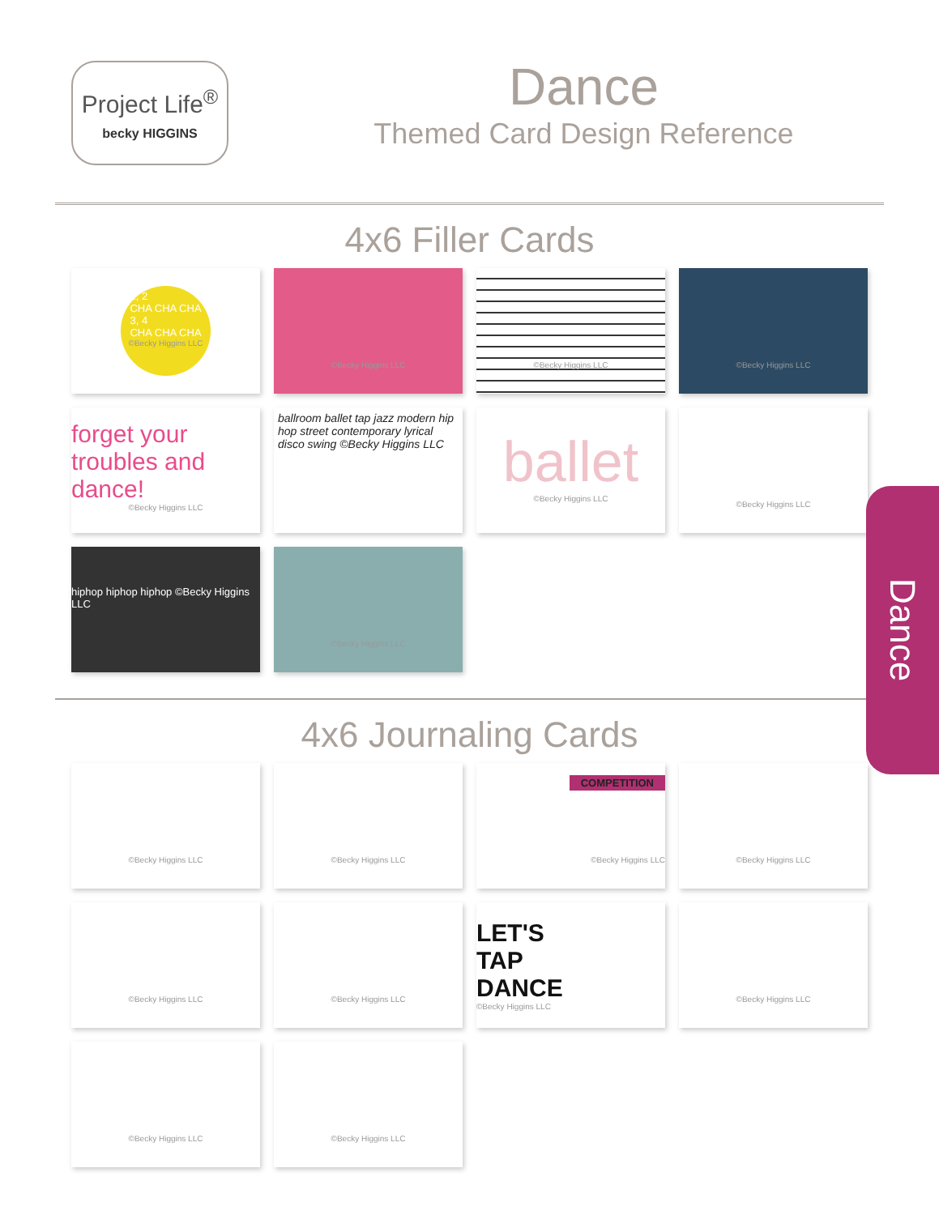Project Life<sup>®</sup>
becky HIGGINS
Dance
Themed Card Design Reference
4x6 Filler Cards
1, 2
CHA CHA CHA
3, 4
CHA CHA CHA
©Becky Higgins LLC
©Becky Higgins LLC
©Becky Higgins LLC
©Becky Higgins LLC
forget your troubles and dance!
©Becky Higgins LLC
ballroom ballet tap jazz modern hip hop street contemporary lyrical disco swing ©Becky Higgins LLC
ballet
©Becky Higgins LLC
©Becky Higgins LLC
hiphop hiphop hiphop ©Becky Higgins LLC
©Becky Higgins LLC
4x6 Journaling Cards
©Becky Higgins LLC
©Becky Higgins LLC
COMPETITION
©Becky Higgins LLC
©Becky Higgins LLC
©Becky Higgins LLC
©Becky Higgins LLC
LET'S
TAP
DANCE
©Becky Higgins LLC
©Becky Higgins LLC
©Becky Higgins LLC
©Becky Higgins LLC
Dance